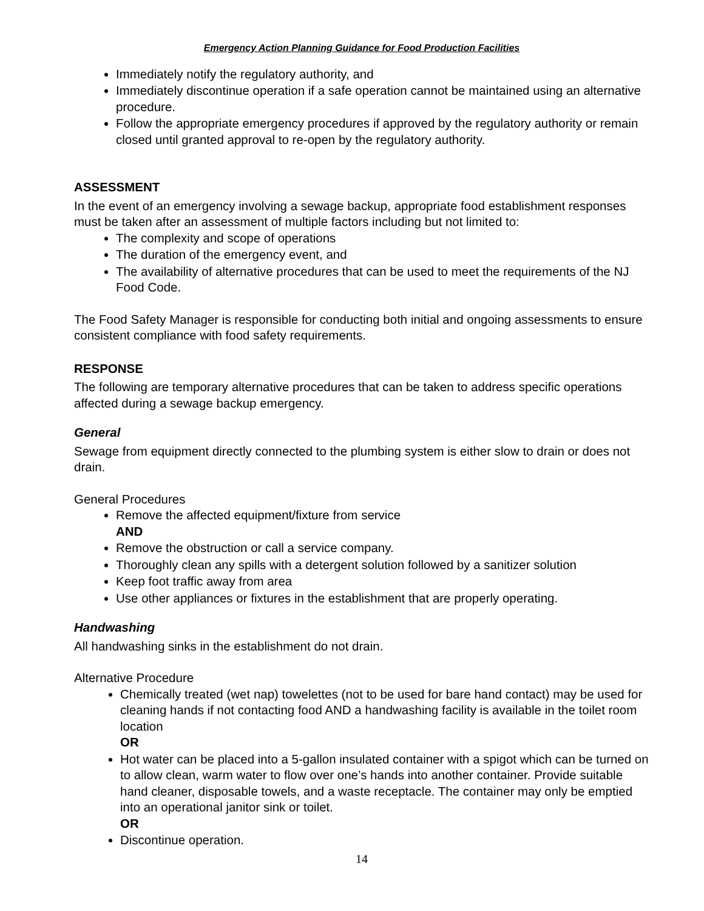Emergency Action Planning Guidance for Food Production Facilities
Immediately notify the regulatory authority, and
Immediately discontinue operation if a safe operation cannot be maintained using an alternative procedure.
Follow the appropriate emergency procedures if approved by the regulatory authority or remain closed until granted approval to re-open by the regulatory authority.
ASSESSMENT
In the event of an emergency involving a sewage backup, appropriate food establishment responses must be taken after an assessment of multiple factors including but not limited to:
The complexity and scope of operations
The duration of the emergency event, and
The availability of alternative procedures that can be used to meet the requirements of the NJ Food Code.
The Food Safety Manager is responsible for conducting both initial and ongoing assessments to ensure consistent compliance with food safety requirements.
RESPONSE
The following are temporary alternative procedures that can be taken to address specific operations affected during a sewage backup emergency.
General
Sewage from equipment directly connected to the plumbing system is either slow to drain or does not drain.
General Procedures
Remove the affected equipment/fixture from service
AND
Remove the obstruction or call a service company.
Thoroughly clean any spills with a detergent solution followed by a sanitizer solution
Keep foot traffic away from area
Use other appliances or fixtures in the establishment that are properly operating.
Handwashing
All handwashing sinks in the establishment do not drain.
Alternative Procedure
Chemically treated (wet nap) towelettes (not to be used for bare hand contact) may be used for cleaning hands if not contacting food AND a handwashing facility is available in the toilet room location
OR
Hot water can be placed into a 5-gallon insulated container with a spigot which can be turned on to allow clean, warm water to flow over one’s hands into another container. Provide suitable hand cleaner, disposable towels, and a waste receptacle. The container may only be emptied into an operational janitor sink or toilet.
OR
Discontinue operation.
14